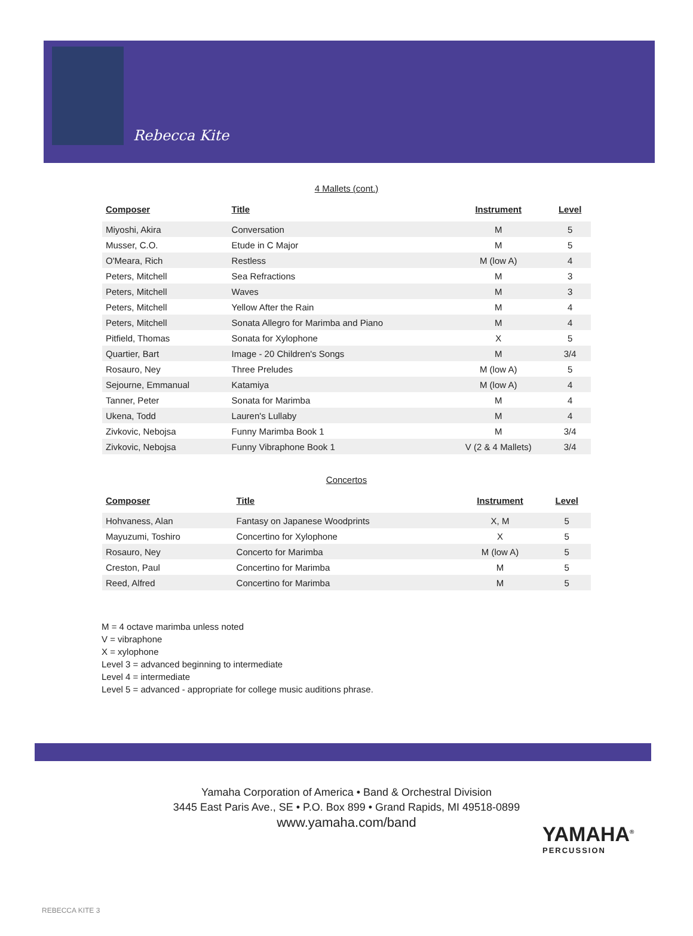Rebecca Kite
4 Mallets (cont.)
| Composer | Title | Instrument | Level |
| --- | --- | --- | --- |
| Miyoshi, Akira | Conversation | M | 5 |
| Musser, C.O. | Etude in C Major | M | 5 |
| O'Meara, Rich | Restless | M (low A) | 4 |
| Peters, Mitchell | Sea Refractions | M | 3 |
| Peters, Mitchell | Waves | M | 3 |
| Peters, Mitchell | Yellow After the Rain | M | 4 |
| Peters, Mitchell | Sonata Allegro for Marimba and Piano | M | 4 |
| Pitfield, Thomas | Sonata for Xylophone | X | 5 |
| Quartier, Bart | Image - 20 Children's Songs | M | 3/4 |
| Rosauro, Ney | Three Preludes | M (low A) | 5 |
| Sejourne, Emmanual | Katamiya | M (low A) | 4 |
| Tanner, Peter | Sonata for Marimba | M | 4 |
| Ukena, Todd | Lauren's Lullaby | M | 4 |
| Zivkovic, Nebojsa | Funny Marimba Book 1 | M | 3/4 |
| Zivkovic, Nebojsa | Funny Vibraphone Book 1 | V (2 & 4 Mallets) | 3/4 |
Concertos
| Composer | Title | Instrument | Level |
| --- | --- | --- | --- |
| Hohvaness, Alan | Fantasy on Japanese Woodprints | X, M | 5 |
| Mayuzumi, Toshiro | Concertino for Xylophone | X | 5 |
| Rosauro, Ney | Concerto for Marimba | M (low A) | 5 |
| Creston, Paul | Concertino for Marimba | M | 5 |
| Reed, Alfred | Concertino for Marimba | M | 5 |
M = 4 octave marimba unless noted
V = vibraphone
X = xylophone
Level 3 = advanced beginning to intermediate
Level 4 = intermediate
Level 5 = advanced - appropriate for college music auditions phrase.
Yamaha Corporation of America • Band & Orchestral Division
3445 East Paris Ave., SE • P.O. Box 899 • Grand Rapids, MI 49518-0899
www.yamaha.com/band
YAMAHA<sup>®</sup>
PERCUSSION
REBECCA KITE 3